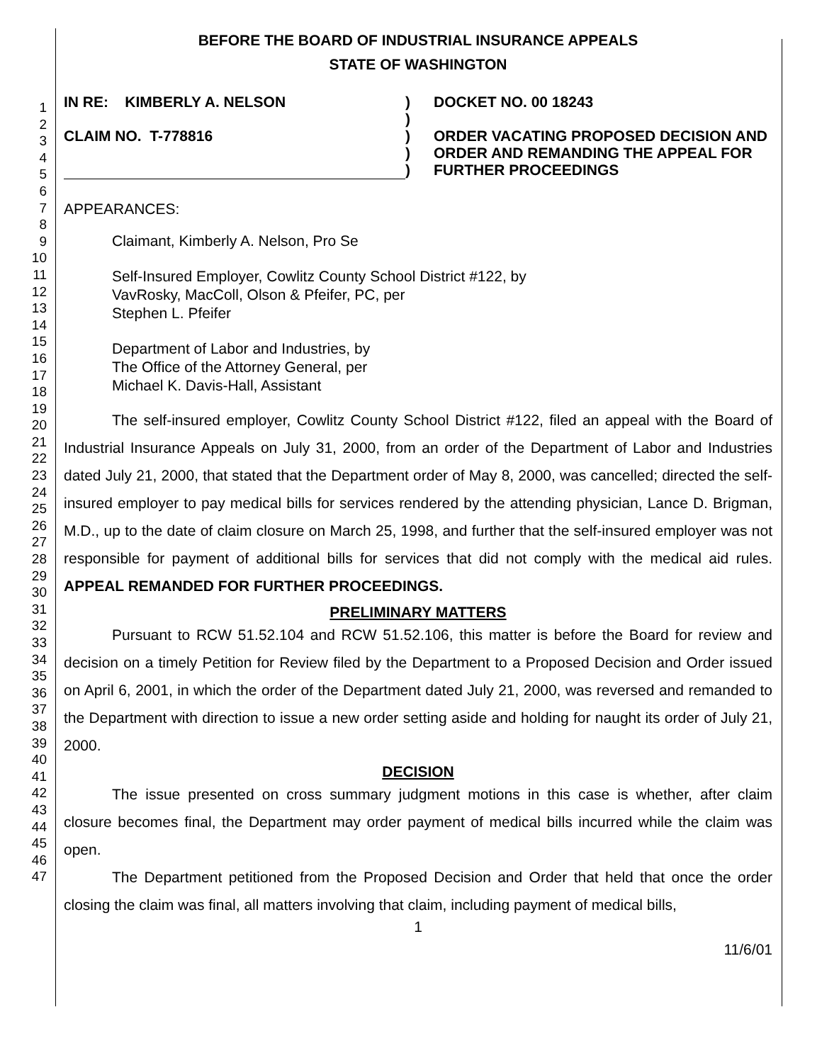1
2
3
4
5
6
7
8
9
10
11
12
13
14
15
16
17
18
19
20
21
22
23
24
25
26
27
28
29
30
31
32
33
34
35
36
37
38
39
40
41
42
43
44
45
46
47
BEFORE THE BOARD OF INDUSTRIAL INSURANCE APPEALS
STATE OF WASHINGTON
IN RE: KIMBERLY A. NELSON
CLAIM NO. T-778816
)
)
)
)
)
DOCKET NO. 00 18243
ORDER VACATING PROPOSED DECISION AND ORDER AND REMANDING THE APPEAL FOR FURTHER PROCEEDINGS
APPEARANCES:
Claimant, Kimberly A. Nelson, Pro Se
Self-Insured Employer, Cowlitz County School District #122, by
VavRosky, MacColl, Olson & Pfeifer, PC, per
Stephen L. Pfeifer
Department of Labor and Industries, by
The Office of the Attorney General, per
Michael K. Davis-Hall, Assistant
The self-insured employer, Cowlitz County School District #122, filed an appeal with the Board of Industrial Insurance Appeals on July 31, 2000, from an order of the Department of Labor and Industries dated July 21, 2000, that stated that the Department order of May 8, 2000, was cancelled; directed the self-insured employer to pay medical bills for services rendered by the attending physician, Lance D. Brigman, M.D., up to the date of claim closure on March 25, 1998, and further that the self-insured employer was not responsible for payment of additional bills for services that did not comply with the medical aid rules. APPEAL REMANDED FOR FURTHER PROCEEDINGS.
PRELIMINARY MATTERS
Pursuant to RCW 51.52.104 and RCW 51.52.106, this matter is before the Board for review and decision on a timely Petition for Review filed by the Department to a Proposed Decision and Order issued on April 6, 2001, in which the order of the Department dated July 21, 2000, was reversed and remanded to the Department with direction to issue a new order setting aside and holding for naught its order of July 21, 2000.
DECISION
The issue presented on cross summary judgment motions in this case is whether, after claim closure becomes final, the Department may order payment of medical bills incurred while the claim was open.
The Department petitioned from the Proposed Decision and Order that held that once the order closing the claim was final, all matters involving that claim, including payment of medical bills,
1
11/6/01